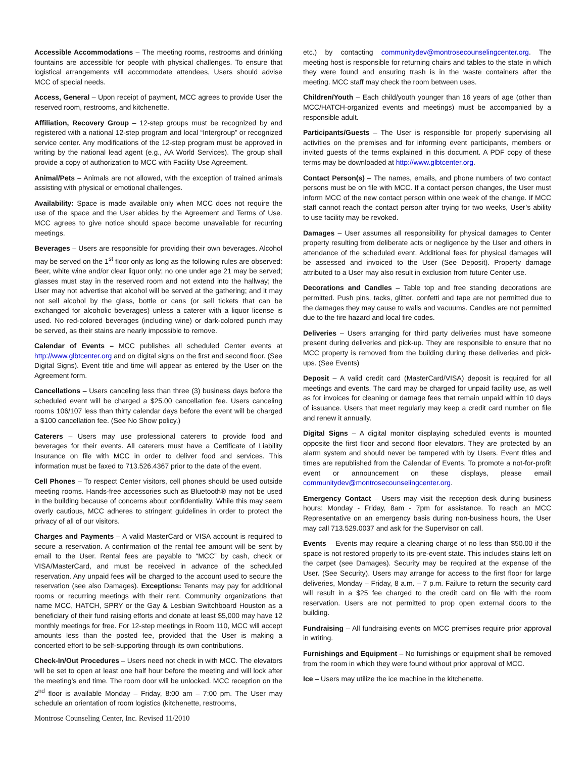Accessible Accommodations – The meeting rooms, restrooms and drinking fountains are accessible for people with physical challenges. To ensure that logistical arrangements will accommodate attendees, Users should advise MCC of special needs.
Access, General – Upon receipt of payment, MCC agrees to provide User the reserved room, restrooms, and kitchenette.
Affiliation, Recovery Group – 12-step groups must be recognized by and registered with a national 12-step program and local “Intergroup” or recognized service center. Any modifications of the 12-step program must be approved in writing by the national lead agent (e.g., AA World Services). The group shall provide a copy of authorization to MCC with Facility Use Agreement.
Animal/Pets – Animals are not allowed, with the exception of trained animals assisting with physical or emotional challenges.
Availability: Space is made available only when MCC does not require the use of the space and the User abides by the Agreement and Terms of Use. MCC agrees to give notice should space become unavailable for recurring meetings.
Beverages – Users are responsible for providing their own beverages. Alcohol may be served on the 1<sup>st</sup> floor only as long as the following rules are observed: Beer, white wine and/or clear liquor only; no one under age 21 may be served; glasses must stay in the reserved room and not extend into the hallway; the User may not advertise that alcohol will be served at the gathering; and it may not sell alcohol by the glass, bottle or cans (or sell tickets that can be exchanged for alcoholic beverages) unless a caterer with a liquor license is used. No red-colored beverages (including wine) or dark-colored punch may be served, as their stains are nearly impossible to remove.
Calendar of Events – MCC publishes all scheduled Center events at http://www.glbtcenter.org and on digital signs on the first and second floor. (See Digital Signs). Event title and time will appear as entered by the User on the Agreement form.
Cancellations – Users canceling less than three (3) business days before the scheduled event will be charged a $25.00 cancellation fee. Users canceling rooms 106/107 less than thirty calendar days before the event will be charged a $100 cancellation fee. (See No Show policy.)
Caterers – Users may use professional caterers to provide food and beverages for their events. All caterers must have a Certificate of Liability Insurance on file with MCC in order to deliver food and services. This information must be faxed to 713.526.4367 prior to the date of the event.
Cell Phones – To respect Center visitors, cell phones should be used outside meeting rooms. Hands-free accessories such as Bluetooth® may not be used in the building because of concerns about confidentiality. While this may seem overly cautious, MCC adheres to stringent guidelines in order to protect the privacy of all of our visitors.
Charges and Payments – A valid MasterCard or VISA account is required to secure a reservation. A confirmation of the rental fee amount will be sent by email to the User. Rental fees are payable to “MCC” by cash, check or VISA/MasterCard, and must be received in advance of the scheduled reservation. Any unpaid fees will be charged to the account used to secure the reservation (see also Damages). Exceptions: Tenants may pay for additional rooms or recurring meetings with their rent. Community organizations that name MCC, HATCH, SPRY or the Gay & Lesbian Switchboard Houston as a beneficiary of their fund raising efforts and donate at least $5,000 may have 12 monthly meetings for free. For 12-step meetings in Room 110, MCC will accept amounts less than the posted fee, provided that the User is making a concerted effort to be self-supporting through its own contributions.
Check-In/Out Procedures – Users need not check in with MCC. The elevators will be set to open at least one half hour before the meeting and will lock after the meeting’s end time. The room door will be unlocked. MCC reception on the 2<sup>nd</sup> floor is available Monday – Friday, 8:00 am – 7:00 pm. The User may schedule an orientation of room logistics (kitchenette, restrooms,
etc.) by contacting communitydev@montrosecounselingcenter.org. The meeting host is responsible for returning chairs and tables to the state in which they were found and ensuring trash is in the waste containers after the meeting. MCC staff may check the room between uses.
Children/Youth – Each child/youth younger than 16 years of age (other than MCC/HATCH-organized events and meetings) must be accompanied by a responsible adult.
Participants/Guests – The User is responsible for properly supervising all activities on the premises and for informing event participants, members or invited guests of the terms explained in this document. A PDF copy of these terms may be downloaded at http://www.glbtcenter.org.
Contact Person(s) – The names, emails, and phone numbers of two contact persons must be on file with MCC. If a contact person changes, the User must inform MCC of the new contact person within one week of the change. If MCC staff cannot reach the contact person after trying for two weeks, User’s ability to use facility may be revoked.
Damages – User assumes all responsibility for physical damages to Center property resulting from deliberate acts or negligence by the User and others in attendance of the scheduled event. Additional fees for physical damages will be assessed and invoiced to the User (See Deposit). Property damage attributed to a User may also result in exclusion from future Center use.
Decorations and Candles – Table top and free standing decorations are permitted. Push pins, tacks, glitter, confetti and tape are not permitted due to the damages they may cause to walls and vacuums. Candles are not permitted due to the fire hazard and local fire codes.
Deliveries – Users arranging for third party deliveries must have someone present during deliveries and pick-up. They are responsible to ensure that no MCC property is removed from the building during these deliveries and pick-ups. (See Events)
Deposit – A valid credit card (MasterCard/VISA) deposit is required for all meetings and events. The card may be charged for unpaid facility use, as well as for invoices for cleaning or damage fees that remain unpaid within 10 days of issuance. Users that meet regularly may keep a credit card number on file and renew it annually.
Digital Signs – A digital monitor displaying scheduled events is mounted opposite the first floor and second floor elevators. They are protected by an alarm system and should never be tampered with by Users. Event titles and times are republished from the Calendar of Events. To promote a not-for-profit event or announcement on these displays, please email communitydev@montrosecounselingcenter.org.
Emergency Contact – Users may visit the reception desk during business hours: Monday - Friday, 8am - 7pm for assistance. To reach an MCC Representative on an emergency basis during non-business hours, the User may call 713.529.0037 and ask for the Supervisor on call.
Events – Events may require a cleaning charge of no less than $50.00 if the space is not restored properly to its pre-event state. This includes stains left on the carpet (see Damages). Security may be required at the expense of the User. (See Security). Users may arrange for access to the first floor for large deliveries, Monday – Friday, 8 a.m. – 7 p.m. Failure to return the security card will result in a $25 fee charged to the credit card on file with the room reservation. Users are not permitted to prop open external doors to the building.
Fundraising – All fundraising events on MCC premises require prior approval in writing.
Furnishings and Equipment – No furnishings or equipment shall be removed from the room in which they were found without prior approval of MCC.
Ice – Users may utilize the ice machine in the kitchenette.
Montrose Counseling Center, Inc. Revised 11/2010